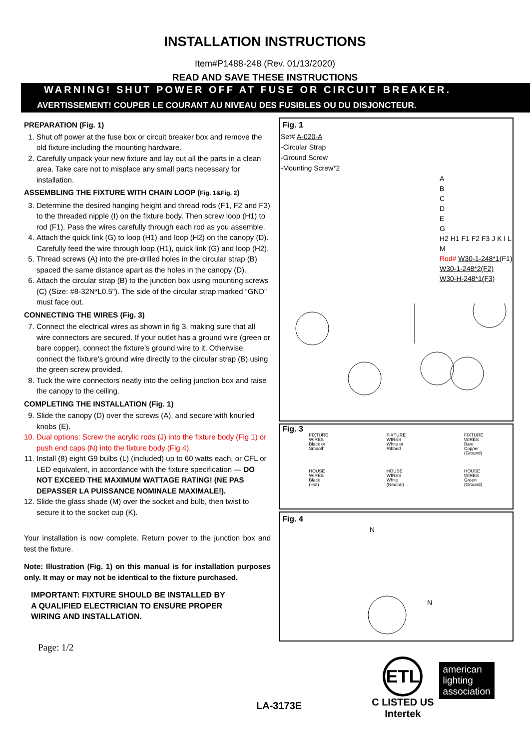INSTALLATION INSTRUCTIONS
Item#P1488-248 (Rev. 01/13/2020)
READ AND SAVE THESE INSTRUCTIONS
WARNING! SHUT POWER OFF AT FUSE OR CIRCUIT BREAKER.
AVERTISSEMENT! COUPER LE COURANT AU NIVEAU DES FUSIBLES OU DU DISJONCTEUR.
PREPARATION (Fig. 1)
1. Shut off power at the fuse box or circuit breaker box and remove the old fixture including the mounting hardware.
2. Carefully unpack your new fixture and lay out all the parts in a clean area. Take care not to misplace any small parts necessary for installation.
ASSEMBLING THE FIXTURE WITH CHAIN LOOP (Fig. 1&Fig. 2)
3. Determine the desired hanging height and thread rods (F1, F2 and F3) to the threaded nipple (I) on the fixture body. Then screw loop (H1) to rod (F1). Pass the wires carefully through each rod as you assemble.
4. Attach the quick link (G) to loop (H1) and loop (H2) on the canopy (D). Carefully feed the wire through loop (H1), quick link (G) and loop (H2).
5. Thread screws (A) into the pre-drilled holes in the circular strap (B) spaced the same distance apart as the holes in the canopy (D).
6. Attach the circular strap (B) to the junction box using mounting screws (C) (Size: #8-32N*L0.5"). The side of the circular strap marked “GND” must face out.
CONNECTING THE WIRES (Fig. 3)
7. Connect the electrical wires as shown in fig 3, making sure that all wire connectors are secured. If your outlet has a ground wire (green or bare copper), connect the fixture’s ground wire to it. Otherwise, connect the fixture’s ground wire directly to the circular strap (B) using the green screw provided.
8. Tuck the wire connectors neatly into the ceiling junction box and raise the canopy to the ceiling.
COMPLETING THE INSTALLATION (Fig. 1)
9. Slide the canopy (D) over the screws (A), and secure with knurled knobs (E).
10. Dual options: Screw the acrylic rods (J) into the fixture body (Fig 1) or push end caps (N) into the fixture body (Fig 4).
11. Install (8) eight G9 bulbs (L) (included) up to 60 watts each, or CFL or LED equivalent, in accordance with the fixture specification — DO NOT EXCEED THE MAXIMUM WATTAGE RATING! (NE PAS DEPASSER LA PUISSANCE NOMINALE MAXIMALE!).
12. Slide the glass shade (M) over the socket and bulb, then twist to secure it to the socket cup (K).
Your installation is now complete. Return power to the junction box and test the fixture.
Note: Illustration (Fig. 1) on this manual is for installation purposes only. It may or may not be identical to the fixture purchased.
IMPORTANT: FIXTURE SHOULD BE INSTALLED BY
A QUALIFIED ELECTRICIAN TO ENSURE PROPER
WIRING AND INSTALLATION.
Page: 1/2
Fig. 1
Set# A-020-A
-Circular Strap
-Ground Screw
-Mounting Screw*2
A
B
C
D
E
G
H2 H1 F1 F2 F3 J K I L M
Rod# W30-1-248*1(F1)
W30-1-248*2(F2)
W30-H-248*1(F3)
Fig. 3
FIXTURE
WIRES
Black or
Smooth
HOUSE
WIRES
Black
(Hot)
FIXTURE
WIRES
White or
Ribbed
HOUSE
WIRES
White
(Neutral)
FIXTURE
WIRES
Bare
Copper
(Ground)
HOUSE
WIRES
Green
(Ground)
Fig. 4
N
N
LA-3173E
ETL
C LISTED US
Intertek
american
lighting
association